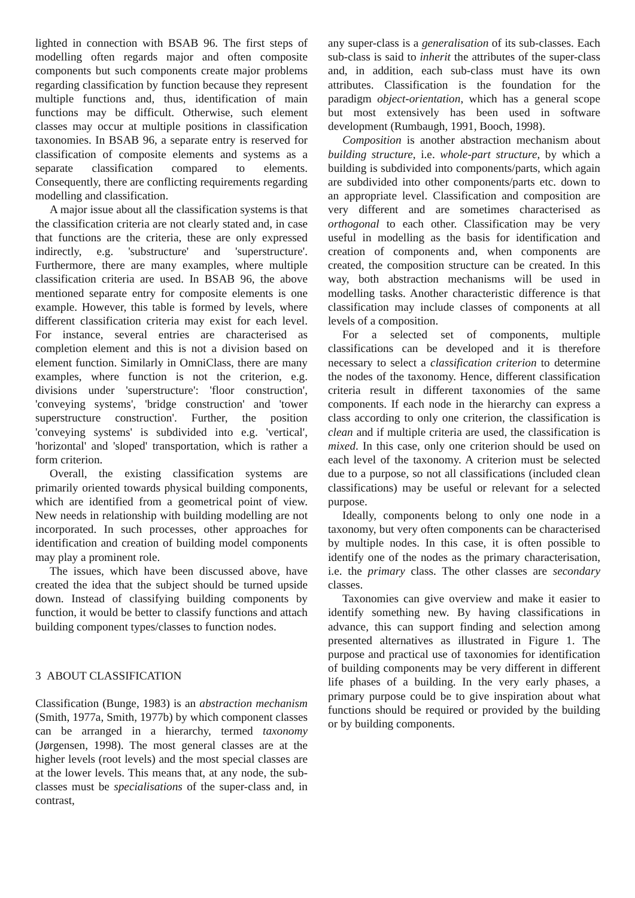lighted in connection with BSAB 96. The first steps of modelling often regards major and often composite components but such components create major problems regarding classification by function because they represent multiple functions and, thus, identification of main functions may be difficult. Otherwise, such element classes may occur at multiple positions in classification taxonomies. In BSAB 96, a separate entry is reserved for classification of composite elements and systems as a separate classification compared to elements. Consequently, there are conflicting requirements regarding modelling and classification.
A major issue about all the classification systems is that the classification criteria are not clearly stated and, in case that functions are the criteria, these are only expressed indirectly, e.g. 'substructure' and 'superstructure'. Furthermore, there are many examples, where multiple classification criteria are used. In BSAB 96, the above mentioned separate entry for composite elements is one example. However, this table is formed by levels, where different classification criteria may exist for each level. For instance, several entries are characterised as completion element and this is not a division based on element function. Similarly in OmniClass, there are many examples, where function is not the criterion, e.g. divisions under 'superstructure': 'floor construction', 'conveying systems', 'bridge construction' and 'tower superstructure construction'. Further, the position 'conveying systems' is subdivided into e.g. 'vertical', 'horizontal' and 'sloped' transportation, which is rather a form criterion.
Overall, the existing classification systems are primarily oriented towards physical building components, which are identified from a geometrical point of view. New needs in relationship with building modelling are not incorporated. In such processes, other approaches for identification and creation of building model components may play a prominent role.
The issues, which have been discussed above, have created the idea that the subject should be turned upside down. Instead of classifying building components by function, it would be better to classify functions and attach building component types/classes to function nodes.
3 ABOUT CLASSIFICATION
Classification (Bunge, 1983) is an abstraction mechanism (Smith, 1977a, Smith, 1977b) by which component classes can be arranged in a hierarchy, termed taxonomy (Jørgensen, 1998). The most general classes are at the higher levels (root levels) and the most special classes are at the lower levels. This means that, at any node, the sub-classes must be specialisations of the super-class and, in contrast,
any super-class is a generalisation of its sub-classes. Each sub-class is said to inherit the attributes of the super-class and, in addition, each sub-class must have its own attributes. Classification is the foundation for the paradigm object-orientation, which has a general scope but most extensively has been used in software development (Rumbaugh, 1991, Booch, 1998).
Composition is another abstraction mechanism about building structure, i.e. whole-part structure, by which a building is subdivided into components/parts, which again are subdivided into other components/parts etc. down to an appropriate level. Classification and composition are very different and are sometimes characterised as orthogonal to each other. Classification may be very useful in modelling as the basis for identification and creation of components and, when components are created, the composition structure can be created. In this way, both abstraction mechanisms will be used in modelling tasks. Another characteristic difference is that classification may include classes of components at all levels of a composition.
For a selected set of components, multiple classifications can be developed and it is therefore necessary to select a classification criterion to determine the nodes of the taxonomy. Hence, different classification criteria result in different taxonomies of the same components. If each node in the hierarchy can express a class according to only one criterion, the classification is clean and if multiple criteria are used, the classification is mixed. In this case, only one criterion should be used on each level of the taxonomy. A criterion must be selected due to a purpose, so not all classifications (included clean classifications) may be useful or relevant for a selected purpose.
Ideally, components belong to only one node in a taxonomy, but very often components can be characterised by multiple nodes. In this case, it is often possible to identify one of the nodes as the primary characterisation, i.e. the primary class. The other classes are secondary classes.
Taxonomies can give overview and make it easier to identify something new. By having classifications in advance, this can support finding and selection among presented alternatives as illustrated in Figure 1. The purpose and practical use of taxonomies for identification of building components may be very different in different life phases of a building. In the very early phases, a primary purpose could be to give inspiration about what functions should be required or provided by the building or by building components.